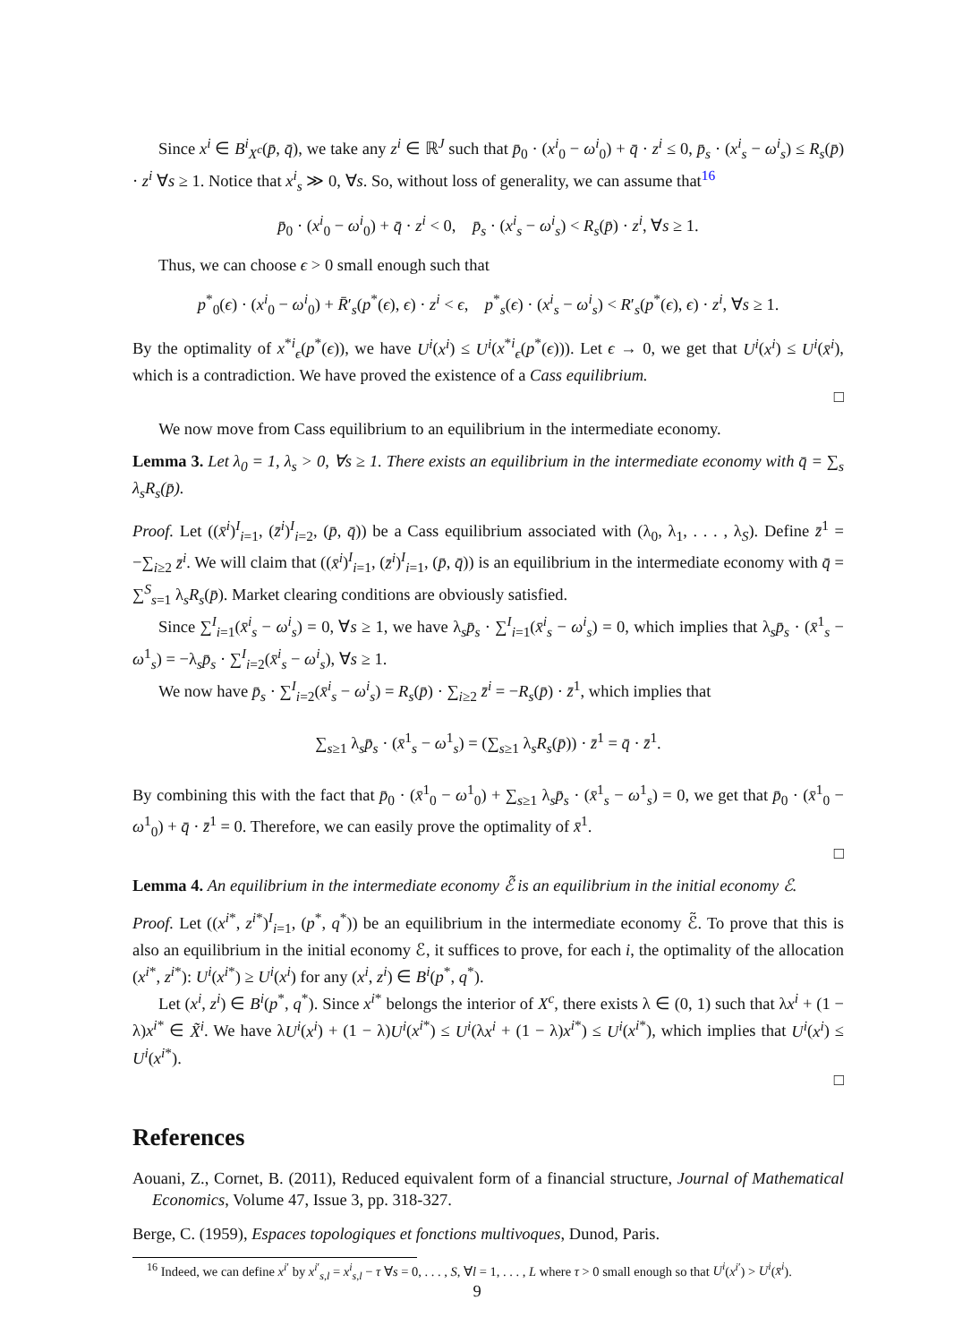Since x<sup>i</sup> ∈ B<sup>i</sup><sub>X<sup>c</sup></sub>(p̄, q̄), we take any z<sup>i</sup> ∈ ℝ<sup>J</sup> such that p̄<sub>0</sub> · (x<sup>i</sup><sub>0</sub> − ω<sup>i</sup><sub>0</sub>) + q̄ · z<sup>i</sup> ≤ 0, p̄<sub>s</sub> · (x<sup>i</sup><sub>s</sub> − ω<sup>i</sup><sub>s</sub>) ≤ R<sub>s</sub>(p̄) · z<sup>i</sup> ∀s ≥ 1. Notice that x<sup>i</sup><sub>s</sub> ≫ 0, ∀s. So, without loss of generality, we can assume that<sup>16</sup>
p̄<sub>0</sub> · (x<sup>i</sup><sub>0</sub> − ω<sup>i</sup><sub>0</sub>) + q̄ · z<sup>i</sup> < 0, p̄<sub>s</sub> · (x<sup>i</sup><sub>s</sub> − ω<sup>i</sup><sub>s</sub>) < R<sub>s</sub>(p̄) · z<sup>i</sup>, ∀s ≥ 1.
Thus, we can choose ϵ > 0 small enough such that
p<sup>*</sup><sub>0</sub>(ϵ) · (x<sup>i</sup><sub>0</sub> − ω<sup>i</sup><sub>0</sub>) + R̄′<sub>s</sub>(p<sup>*</sup>(ϵ), ϵ) · z<sup>i</sup> < ϵ, p<sup>*</sup><sub>s</sub>(ϵ) · (x<sup>i</sup><sub>s</sub> − ω<sup>i</sup><sub>s</sub>) < R′<sub>s</sub>(p<sup>*</sup>(ϵ), ϵ) · z<sup>i</sup>, ∀s ≥ 1.
By the optimality of x<sup>*i</sup><sub>ϵ</sub>(p<sup>*</sup>(ϵ)), we have U<sup>i</sup>(x<sup>i</sup>) ≤ U<sup>i</sup>(x<sup>*i</sup><sub>ϵ</sub>(p<sup>*</sup>(ϵ))). Let ϵ → 0, we get that U<sup>i</sup>(x<sup>i</sup>) ≤ U<sup>i</sup>(x̄<sup>i</sup>), which is a contradiction. We have proved the existence of a Cass equilibrium.
□
We now move from Cass equilibrium to an equilibrium in the intermediate economy.
Lemma 3. Let λ<sub>0</sub> = 1, λ<sub>s</sub> > 0, ∀s ≥ 1. There exists an equilibrium in the intermediate economy with q̄ = ∑<sub>s</sub> λ<sub>s</sub>R<sub>s</sub>(p̄).
Proof. Let ((x̄<sup>i</sup>)<sup>I</sup><sub>i=1</sub>, (z̄<sup>i</sup>)<sup>I</sup><sub>i=2</sub>, (p̄, q̄)) be a Cass equilibrium associated with (λ<sub>0</sub>, λ<sub>1</sub>, . . . , λ<sub>S</sub>). Define z̄<sup>1</sup> = −∑<sub>i≥2</sub> z̄<sup>i</sup>. We will claim that ((x̄<sup>i</sup>)<sup>I</sup><sub>i=1</sub>, (z̄<sup>i</sup>)<sup>I</sup><sub>i=1</sub>, (p̄, q̄)) is an equilibrium in the intermediate economy with q̄ = ∑<sup>S</sup><sub>s=1</sub> λ<sub>s</sub>R<sub>s</sub>(p̄). Market clearing conditions are obviously satisfied.
Since ∑<sup>I</sup><sub>i=1</sub>(x̄<sup>i</sup><sub>s</sub> − ω<sup>i</sup><sub>s</sub>) = 0, ∀s ≥ 1, we have λ<sub>s</sub>p̄<sub>s</sub> · ∑<sup>I</sup><sub>i=1</sub>(x̄<sup>i</sup><sub>s</sub> − ω<sup>i</sup><sub>s</sub>) = 0, which implies that λ<sub>s</sub>p̄<sub>s</sub> · (x̄<sup>1</sup><sub>s</sub> − ω<sup>1</sup><sub>s</sub>) = −λ<sub>s</sub>p̄<sub>s</sub> · ∑<sup>I</sup><sub>i=2</sub>(x̄<sup>i</sup><sub>s</sub> − ω<sup>i</sup><sub>s</sub>), ∀s ≥ 1.
We now have p̄<sub>s</sub> · ∑<sup>I</sup><sub>i=2</sub>(x̄<sup>i</sup><sub>s</sub> − ω<sup>i</sup><sub>s</sub>) = R<sub>s</sub>(p̄) · ∑<sub>i≥2</sub> z̄<sup>i</sup> = −R<sub>s</sub>(p̄) · z̄<sup>1</sup>, which implies that
∑<sub>s≥1</sub> λ<sub>s</sub>p̄<sub>s</sub> · (x̄<sup>1</sup><sub>s</sub> − ω<sup>1</sup><sub>s</sub>) = (∑<sub>s≥1</sub> λ<sub>s</sub>R<sub>s</sub>(p̄)) · z̄<sup>1</sup> = q̄ · z̄<sup>1</sup>.
By combining this with the fact that p̄<sub>0</sub> · (x̄<sup>1</sup><sub>0</sub> − ω<sup>1</sup><sub>0</sub>) + ∑<sub>s≥1</sub> λ<sub>s</sub>p̄<sub>s</sub> · (x̄<sup>1</sup><sub>s</sub> − ω<sup>1</sup><sub>s</sub>) = 0, we get that p̄<sub>0</sub> · (x̄<sup>1</sup><sub>0</sub> − ω<sup>1</sup><sub>0</sub>) + q̄ · z̄<sup>1</sup> = 0. Therefore, we can easily prove the optimality of x̄<sup>1</sup>.
□
Lemma 4. An equilibrium in the intermediate economy ℰ̃ is an equilibrium in the initial economy ℰ.
Proof. Let ((x<sup>i*</sup>, z<sup>i*</sup>)<sup>I</sup><sub>i=1</sub>, (p<sup>*</sup>, q<sup>*</sup>)) be an equilibrium in the intermediate economy ℰ̃. To prove that this is also an equilibrium in the initial economy ℰ, it suffices to prove, for each i, the optimality of the allocation (x<sup>i*</sup>, z<sup>i*</sup>): U<sup>i</sup>(x<sup>i*</sup>) ≥ U<sup>i</sup>(x<sup>i</sup>) for any (x<sup>i</sup>, z<sup>i</sup>) ∈ B<sup>i</sup>(p<sup>*</sup>, q<sup>*</sup>).
Let (x<sup>i</sup>, z<sup>i</sup>) ∈ B<sup>i</sup>(p<sup>*</sup>, q<sup>*</sup>). Since x<sup>i*</sup> belongs the interior of X<sup>c</sup>, there exists λ ∈ (0, 1) such that λx<sup>i</sup> + (1 − λ)x<sup>i*</sup> ∈ X̃<sup>i</sup>. We have λU<sup>i</sup>(x<sup>i</sup>) + (1 − λ)U<sup>i</sup>(x<sup>i*</sup>) ≤ U<sup>i</sup>(λx<sup>i</sup> + (1 − λ)x<sup>i*</sup>) ≤ U<sup>i</sup>(x<sup>i*</sup>), which implies that U<sup>i</sup>(x<sup>i</sup>) ≤ U<sup>i</sup>(x<sup>i*</sup>).
□
References
Aouani, Z., Cornet, B. (2011), Reduced equivalent form of a financial structure, Journal of Mathematical Economics, Volume 47, Issue 3, pp. 318-327.
Berge, C. (1959), Espaces topologiques et fonctions multivoques, Dunod, Paris.
<sup>16</sup> Indeed, we can define x<sup>i′</sup> by x<sup>i′</sup><sub>s,l</sub> = x<sup>i</sup><sub>s,l</sub> − τ ∀s = 0, . . . , S, ∀l = 1, . . . , L where τ > 0 small enough so that U<sup>i</sup>(x<sup>i′</sup>) > U<sup>i</sup>(x̄<sup>i</sup>).
9